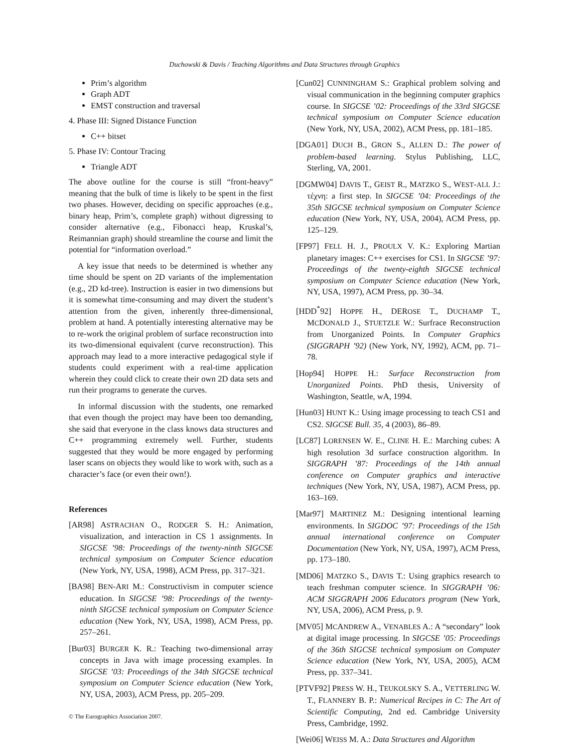Duchowski & Davis / Teaching Algorithms and Data Structures through Graphics
Prim’s algorithm
Graph ADT
EMST construction and traversal
4. Phase III: Signed Distance Function
C++ bitset
5. Phase IV: Contour Tracing
Triangle ADT
The above outline for the course is still “front-heavy” meaning that the bulk of time is likely to be spent in the first two phases. However, deciding on specific approaches (e.g., binary heap, Prim’s, complete graph) without digressing to consider alternative (e.g., Fibonacci heap, Kruskal’s, Reimannian graph) should streamline the course and limit the potential for “information overload.”
A key issue that needs to be determined is whether any time should be spent on 2D variants of the implementation (e.g., 2D kd-tree). Instruction is easier in two dimensions but it is somewhat time-consuming and may divert the student’s attention from the given, inherently three-dimensional, problem at hand. A potentially interesting alternative may be to re-work the original problem of surface reconstruction into its two-dimensional equivalent (curve reconstruction). This approach may lead to a more interactive pedagogical style if students could experiment with a real-time application wherein they could click to create their own 2D data sets and run their programs to generate the curves.
In informal discussion with the students, one remarked that even though the project may have been too demanding, she said that everyone in the class knows data structures and C++ programming extremely well. Further, students suggested that they would be more engaged by performing laser scans on objects they would like to work with, such as a character’s face (or even their own!).
References
[AR98] ASTRACHAN O., RODGER S. H.: Animation, visualization, and interaction in CS 1 assignments. In SIGCSE ’98: Proceedings of the twenty-ninth SIGCSE technical symposium on Computer Science education (New York, NY, USA, 1998), ACM Press, pp. 317–321.
[BA98] BEN-ARI M.: Constructivism in computer science education. In SIGCSE ’98: Proceedings of the twenty-ninth SIGCSE technical symposium on Computer Science education (New York, NY, USA, 1998), ACM Press, pp. 257–261.
[Bur03] BURGER K. R.: Teaching two-dimensional array concepts in Java with image processing examples. In SIGCSE ’03: Proceedings of the 34th SIGCSE technical symposium on Computer Science education (New York, NY, USA, 2003), ACM Press, pp. 205–209.
© The Eurographics Association 2007.
[Cun02] CUNNINGHAM S.: Graphical problem solving and visual communication in the beginning computer graphics course. In SIGCSE ’02: Proceedings of the 33rd SIGCSE technical symposium on Computer Science education (New York, NY, USA, 2002), ACM Press, pp. 181–185.
[DGA01] DUCH B., GRON S., ALLEN D.: The power of problem-based learning. Stylus Publishing, LLC, Sterling, VA, 2001.
[DGMW04] DAVIS T., GEIST R., MATZKO S., WEST-ALL J.: τέχνη: a first step. In SIGCSE ’04: Proceedings of the 35th SIGCSE technical symposium on Computer Science education (New York, NY, USA, 2004), ACM Press, pp. 125–129.
[FP97] FELL H. J., PROULX V. K.: Exploring Martian planetary images: C++ exercises for CS1. In SIGCSE ’97: Proceedings of the twenty-eighth SIGCSE technical symposium on Computer Science education (New York, NY, USA, 1997), ACM Press, pp. 30–34.
[HDD<sup>*</sup>92] HOPPE H., DEROSE T., DUCHAMP T., MCDONALD J., STUETZLE W.: Surfrace Reconstruction from Unorganized Points. In Computer Graphics (SIGGRAPH ’92) (New York, NY, 1992), ACM, pp. 71–78.
[Hop94] HOPPE H.: Surface Reconstruction from Unorganized Points. PhD thesis, University of Washington, Seattle, wA, 1994.
[Hun03] HUNT K.: Using image processing to teach CS1 and CS2. SIGCSE Bull. 35, 4 (2003), 86–89.
[LC87] LORENSEN W. E., CLINE H. E.: Marching cubes: A high resolution 3d surface construction algorithm. In SIGGRAPH ’87: Proceedings of the 14th annual conference on Computer graphics and interactive techniques (New York, NY, USA, 1987), ACM Press, pp. 163–169.
[Mar97] MARTINEZ M.: Designing intentional learning environments. In SIGDOC ’97: Proceedings of the 15th annual international conference on Computer Documentation (New York, NY, USA, 1997), ACM Press, pp. 173–180.
[MD06] MATZKO S., DAVIS T.: Using graphics research to teach freshman computer science. In SIGGRAPH ’06: ACM SIGGRAPH 2006 Educators program (New York, NY, USA, 2006), ACM Press, p. 9.
[MV05] MCANDREW A., VENABLES A.: A “secondary” look at digital image processing. In SIGCSE ’05: Proceedings of the 36th SIGCSE technical symposium on Computer Science education (New York, NY, USA, 2005), ACM Press, pp. 337–341.
[PTVF92] PRESS W. H., TEUKOLSKY S. A., VETTERLING W. T., FLANNERY B. P.: Numerical Recipes in C: The Art of Scientific Computing, 2nd ed. Cambridge University Press, Cambridge, 1992.
[Wei06] WEISS M. A.: Data Structures and Algorithm